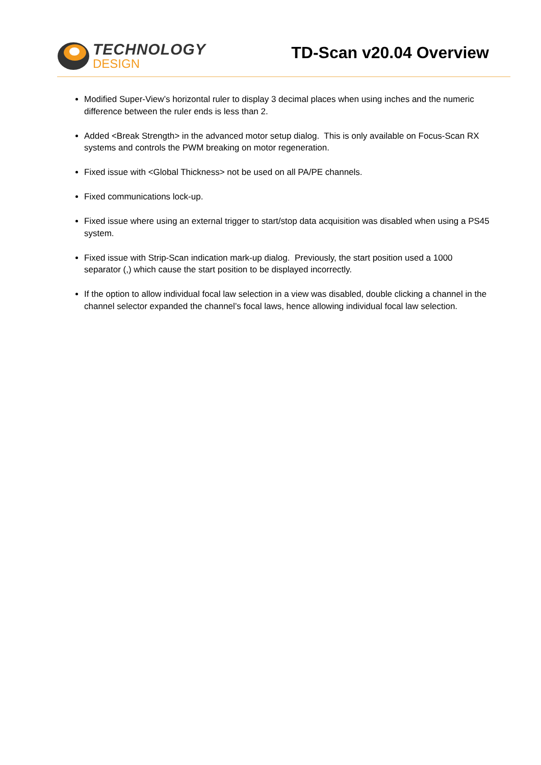TECHNOLOGY
DESIGN
TD-Scan v20.04 Overview
Modified Super-View’s horizontal ruler to display 3 decimal places when using inches and the numeric difference between the ruler ends is less than 2.
Added <Break Strength> in the advanced motor setup dialog. This is only available on Focus-Scan RX systems and controls the PWM breaking on motor regeneration.
Fixed issue with <Global Thickness> not be used on all PA/PE channels.
Fixed communications lock-up.
Fixed issue where using an external trigger to start/stop data acquisition was disabled when using a PS45 system.
Fixed issue with Strip-Scan indication mark-up dialog. Previously, the start position used a 1000 separator (,) which cause the start position to be displayed incorrectly.
If the option to allow individual focal law selection in a view was disabled, double clicking a channel in the channel selector expanded the channel’s focal laws, hence allowing individual focal law selection.